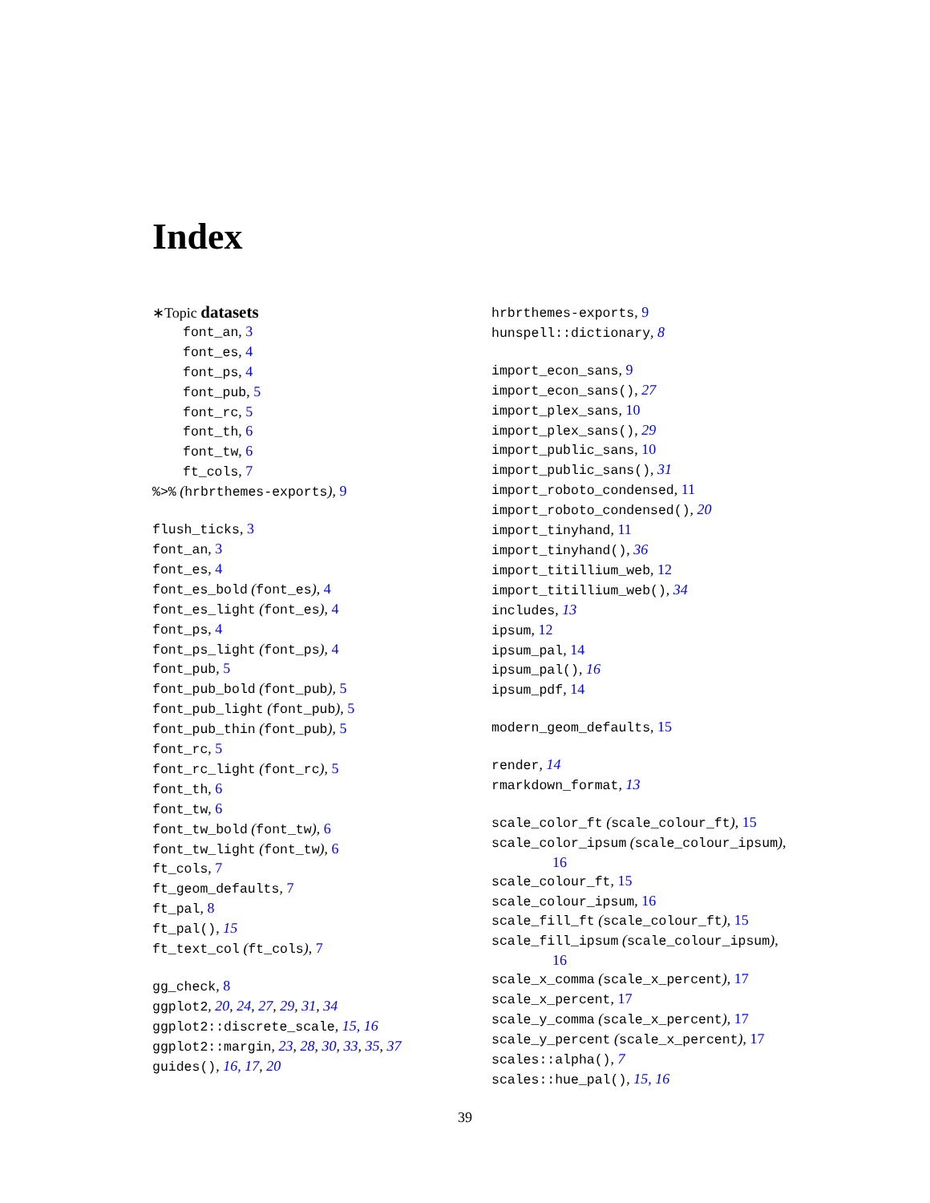Index
∗Topic datasets
font_an, 3
font_es, 4
font_ps, 4
font_pub, 5
font_rc, 5
font_th, 6
font_tw, 6
ft_cols, 7
%>% (hrbrthemes-exports), 9
flush_ticks, 3
font_an, 3
font_es, 4
font_es_bold (font_es), 4
font_es_light (font_es), 4
font_ps, 4
font_ps_light (font_ps), 4
font_pub, 5
font_pub_bold (font_pub), 5
font_pub_light (font_pub), 5
font_pub_thin (font_pub), 5
font_rc, 5
font_rc_light (font_rc), 5
font_th, 6
font_tw, 6
font_tw_bold (font_tw), 6
font_tw_light (font_tw), 6
ft_cols, 7
ft_geom_defaults, 7
ft_pal, 8
ft_pal(), 15
ft_text_col (ft_cols), 7
gg_check, 8
ggplot2, 20, 24, 27, 29, 31, 34
ggplot2::discrete_scale, 15, 16
ggplot2::margin, 23, 28, 30, 33, 35, 37
guides(), 16, 17, 20
hrbrthemes-exports, 9
hunspell::dictionary, 8
import_econ_sans, 9
import_econ_sans(), 27
import_plex_sans, 10
import_plex_sans(), 29
import_public_sans, 10
import_public_sans(), 31
import_roboto_condensed, 11
import_roboto_condensed(), 20
import_tinyhand, 11
import_tinyhand(), 36
import_titillium_web, 12
import_titillium_web(), 34
includes, 13
ipsum, 12
ipsum_pal, 14
ipsum_pal(), 16
ipsum_pdf, 14
modern_geom_defaults, 15
render, 14
rmarkdown_format, 13
scale_color_ft (scale_colour_ft), 15
scale_color_ipsum (scale_colour_ipsum),
16
scale_colour_ft, 15
scale_colour_ipsum, 16
scale_fill_ft (scale_colour_ft), 15
scale_fill_ipsum (scale_colour_ipsum),
16
scale_x_comma (scale_x_percent), 17
scale_x_percent, 17
scale_y_comma (scale_x_percent), 17
scale_y_percent (scale_x_percent), 17
scales::alpha(), 7
scales::hue_pal(), 15, 16
39